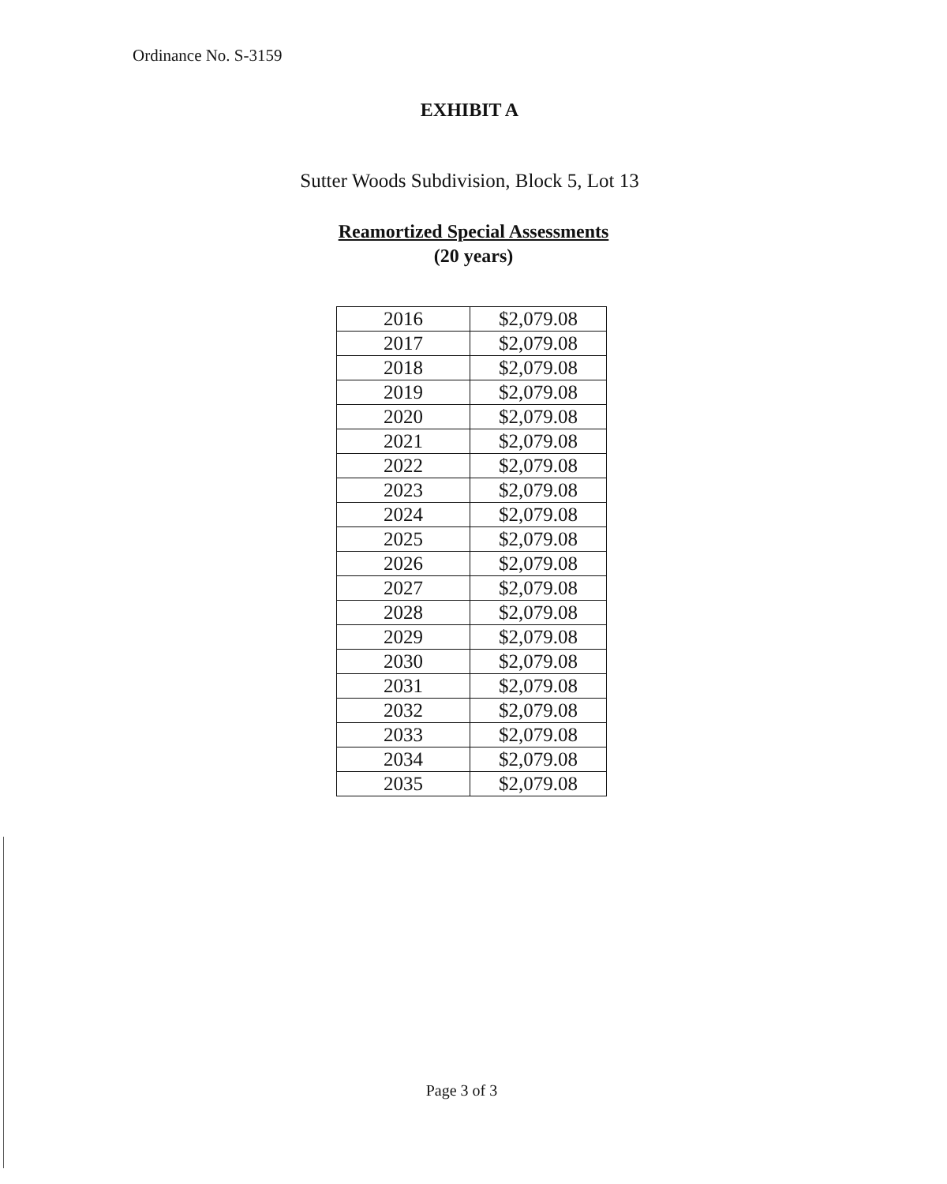Ordinance No. S-3159
EXHIBIT A
Sutter Woods Subdivision, Block 5, Lot 13
Reamortized Special Assessments
(20 years)
| 2016 | $2,079.08 |
| 2017 | $2,079.08 |
| 2018 | $2,079.08 |
| 2019 | $2,079.08 |
| 2020 | $2,079.08 |
| 2021 | $2,079.08 |
| 2022 | $2,079.08 |
| 2023 | $2,079.08 |
| 2024 | $2,079.08 |
| 2025 | $2,079.08 |
| 2026 | $2,079.08 |
| 2027 | $2,079.08 |
| 2028 | $2,079.08 |
| 2029 | $2,079.08 |
| 2030 | $2,079.08 |
| 2031 | $2,079.08 |
| 2032 | $2,079.08 |
| 2033 | $2,079.08 |
| 2034 | $2,079.08 |
| 2035 | $2,079.08 |
Page 3 of 3